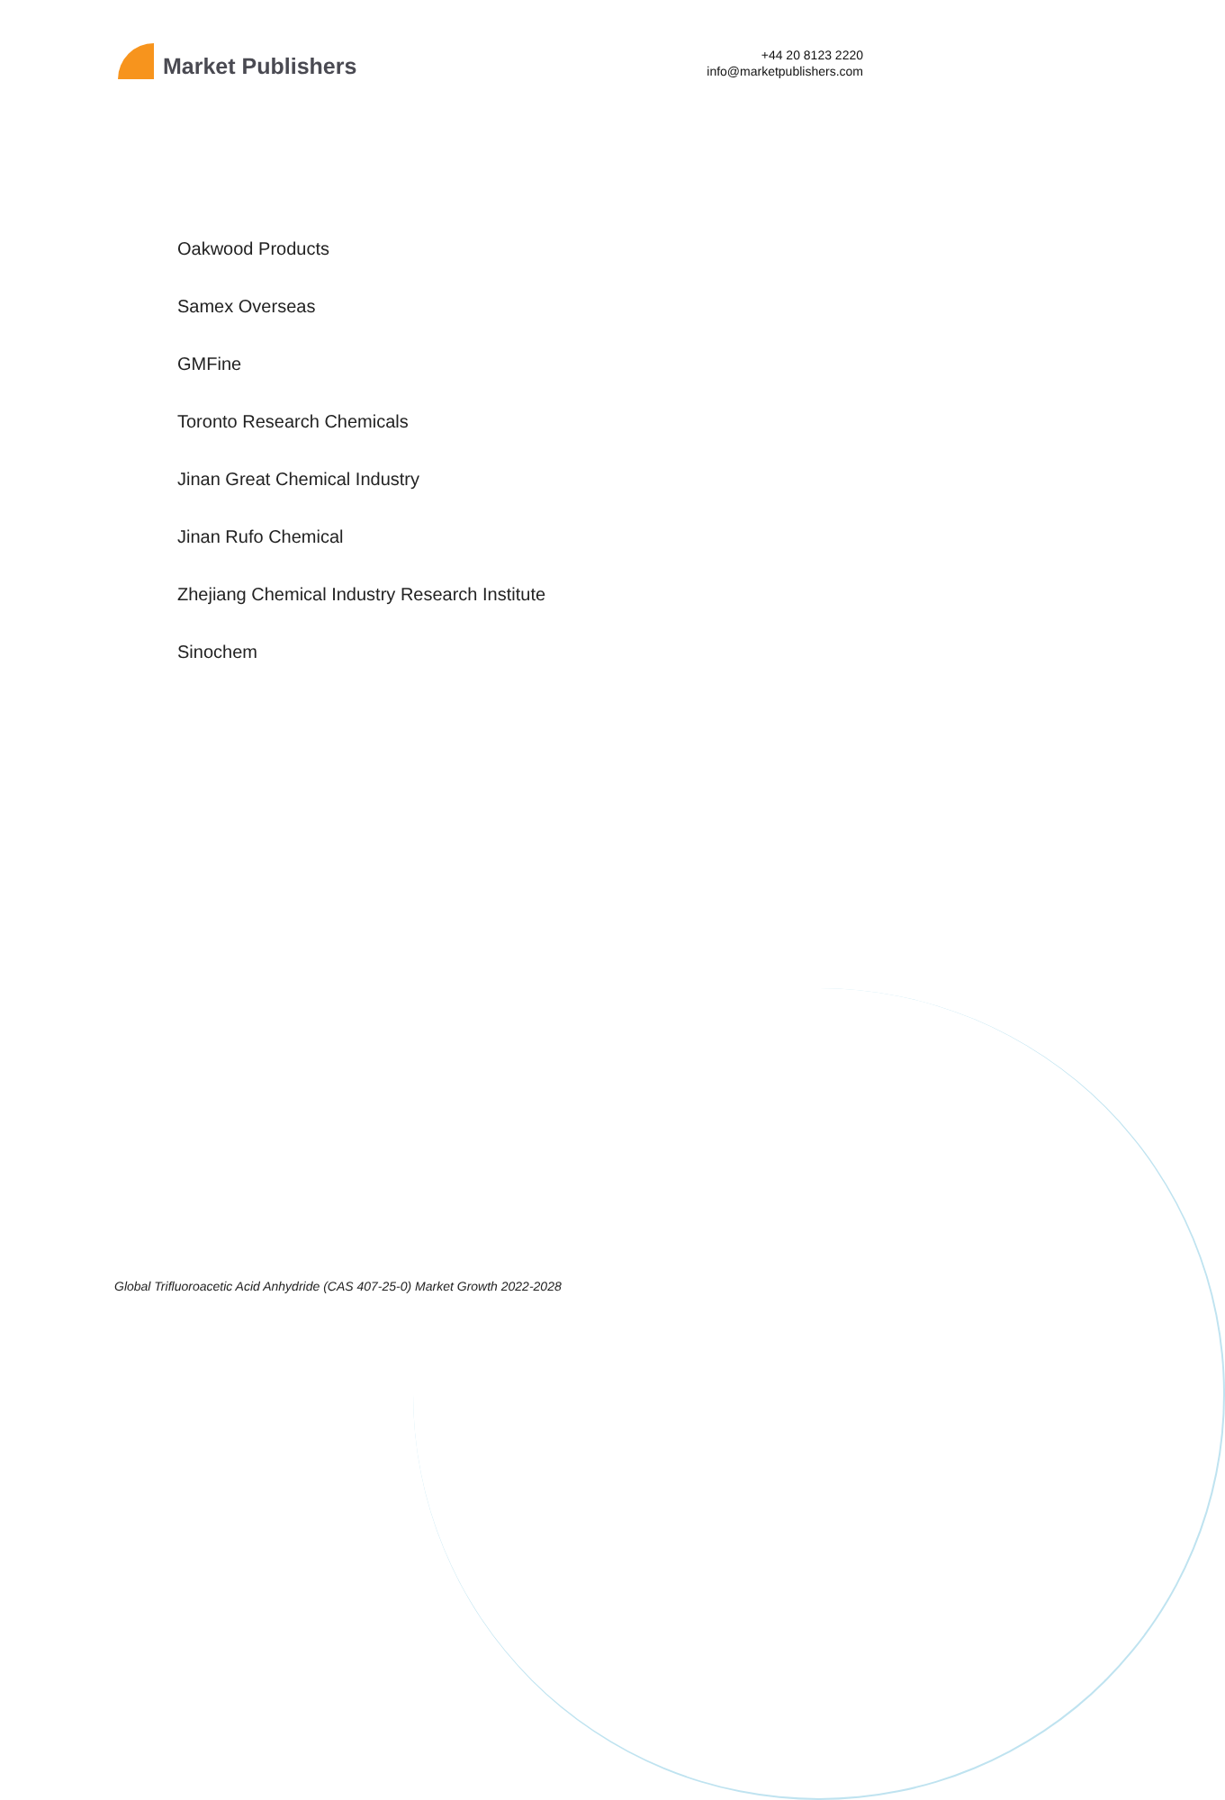Market Publishers
+44 20 8123 2220
info@marketpublishers.com
Oakwood Products
Samex Overseas
GMFine
Toronto Research Chemicals
Jinan Great Chemical Industry
Jinan Rufo Chemical
Zhejiang Chemical Industry Research Institute
Sinochem
Global Trifluoroacetic Acid Anhydride (CAS 407-25-0) Market Growth 2022-2028